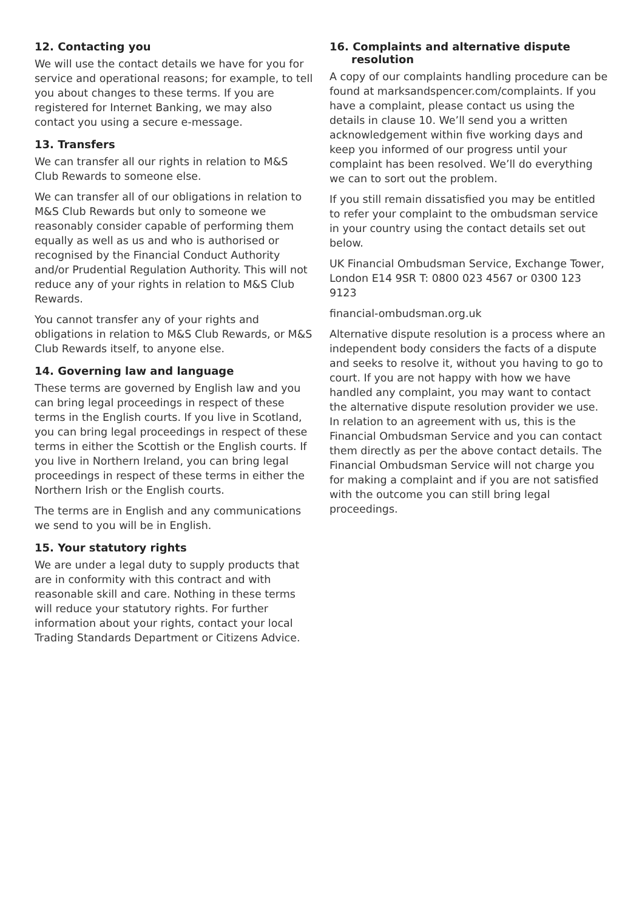12. Contacting you
We will use the contact details we have for you for service and operational reasons; for example, to tell you about changes to these terms. If you are registered for Internet Banking, we may also contact you using a secure e-message.
13. Transfers
We can transfer all our rights in relation to M&S Club Rewards to someone else.
We can transfer all of our obligations in relation to M&S Club Rewards but only to someone we reasonably consider capable of performing them equally as well as us and who is authorised or recognised by the Financial Conduct Authority and/or Prudential Regulation Authority. This will not reduce any of your rights in relation to M&S Club Rewards.
You cannot transfer any of your rights and obligations in relation to M&S Club Rewards, or M&S Club Rewards itself, to anyone else.
14. Governing law and language
These terms are governed by English law and you can bring legal proceedings in respect of these terms in the English courts. If you live in Scotland, you can bring legal proceedings in respect of these terms in either the Scottish or the English courts. If you live in Northern Ireland, you can bring legal proceedings in respect of these terms in either the Northern Irish or the English courts.
The terms are in English and any communications we send to you will be in English.
15. Your statutory rights
We are under a legal duty to supply products that are in conformity with this contract and with reasonable skill and care. Nothing in these terms will reduce your statutory rights. For further information about your rights, contact your local Trading Standards Department or Citizens Advice.
16. Complaints and alternative dispute resolution
A copy of our complaints handling procedure can be found at marksandspencer.com/complaints. If you have a complaint, please contact us using the details in clause 10. We’ll send you a written acknowledgement within five working days and keep you informed of our progress until your complaint has been resolved. We’ll do everything we can to sort out the problem.
If you still remain dissatisfied you may be entitled to refer your complaint to the ombudsman service in your country using the contact details set out below.
UK Financial Ombudsman Service, Exchange Tower, London E14 9SR T: 0800 023 4567 or 0300 123 9123
financial-ombudsman.org.uk
Alternative dispute resolution is a process where an independent body considers the facts of a dispute and seeks to resolve it, without you having to go to court. If you are not happy with how we have handled any complaint, you may want to contact the alternative dispute resolution provider we use. In relation to an agreement with us, this is the Financial Ombudsman Service and you can contact them directly as per the above contact details. The Financial Ombudsman Service will not charge you for making a complaint and if you are not satisfied with the outcome you can still bring legal proceedings.